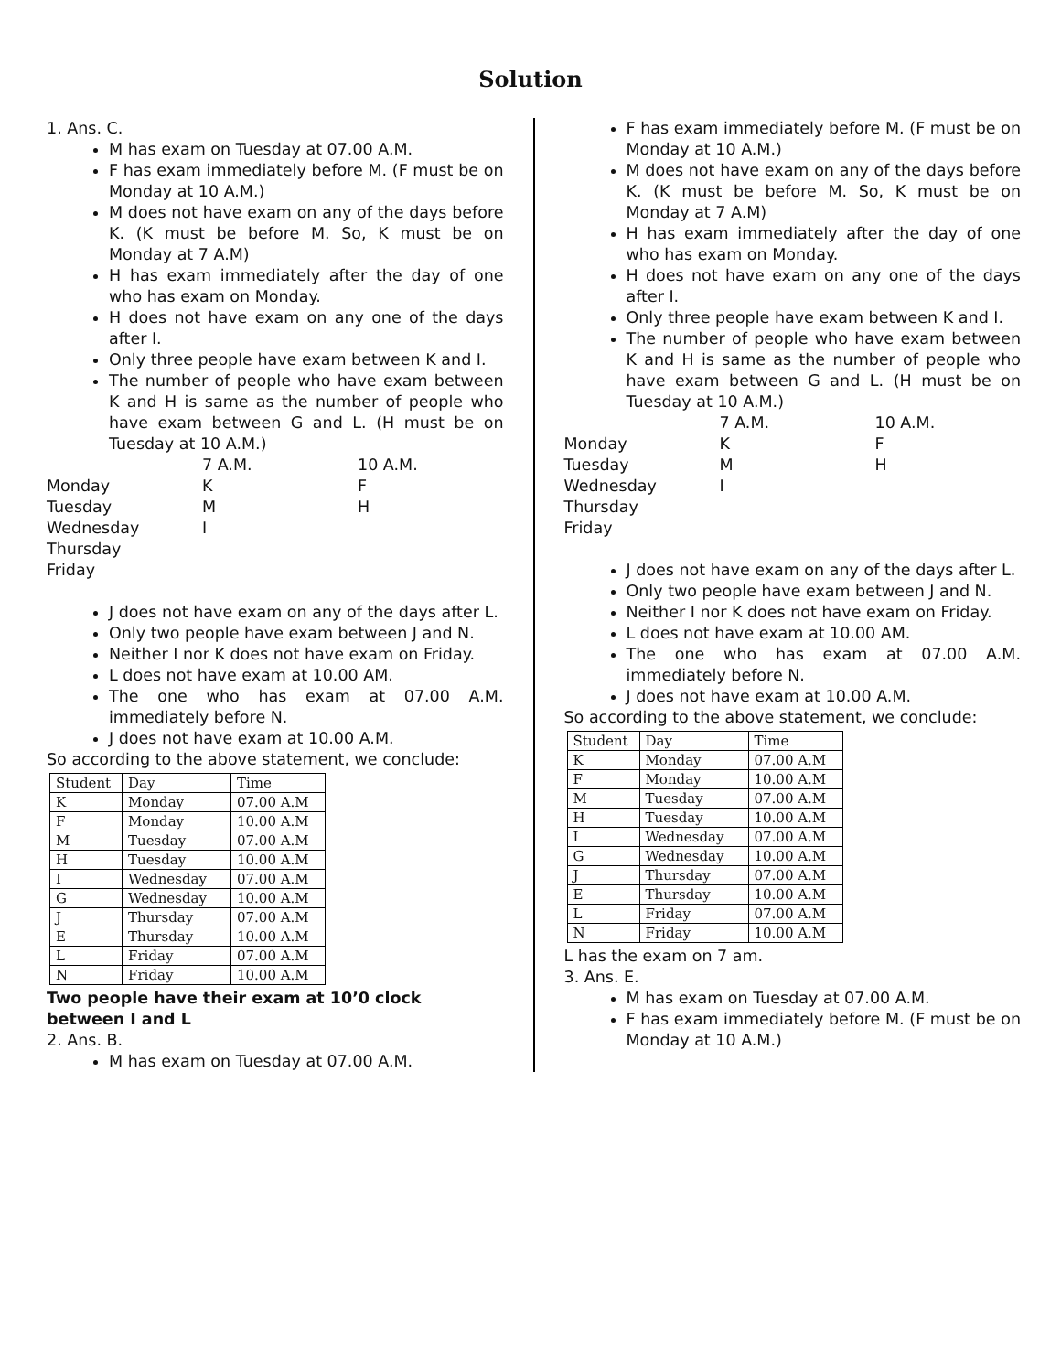Solution
1. Ans. C.
M has exam on Tuesday at 07.00 A.M.
F has exam immediately before M. (F must be on Monday at 10 A.M.)
M does not have exam on any of the days before K. (K must be before M. So, K must be on Monday at 7 A.M)
H has exam immediately after the day of one who has exam on Monday.
H does not have exam on any one of the days after I.
Only three people have exam between K and I.
The number of people who have exam between K and H is same as the number of people who have exam between G and L. (H must be on Tuesday at 10 A.M.)
7 A.M. 10 A.M. Monday K F Tuesday M H Wednesday I Thursday Friday
J does not have exam on any of the days after L.
Only two people have exam between J and N.
Neither I nor K does not have exam on Friday.
L does not have exam at 10.00 AM.
The one who has exam at 07.00 A.M. immediately before N.
J does not have exam at 10.00 A.M.
So according to the above statement, we conclude:
| Student | Day | Time |
| K | Monday | 07.00 A.M |
| F | Monday | 10.00 A.M |
| M | Tuesday | 07.00 A.M |
| H | Tuesday | 10.00 A.M |
| I | Wednesday | 07.00 A.M |
| G | Wednesday | 10.00 A.M |
| J | Thursday | 07.00 A.M |
| E | Thursday | 10.00 A.M |
| L | Friday | 07.00 A.M |
| N | Friday | 10.00 A.M |
Two people have their exam at 10’0 clock between I and L
2. Ans. B.
M has exam on Tuesday at 07.00 A.M.
F has exam immediately before M. (F must be on Monday at 10 A.M.)
M does not have exam on any of the days before K. (K must be before M. So, K must be on Monday at 7 A.M)
H has exam immediately after the day of one who has exam on Monday.
H does not have exam on any one of the days after I.
Only three people have exam between K and I.
The number of people who have exam between K and H is same as the number of people who have exam between G and L. (H must be on Tuesday at 10 A.M.)
7 A.M. 10 A.M. Monday K F Tuesday M H Wednesday I Thursday Friday
J does not have exam on any of the days after L.
Only two people have exam between J and N.
Neither I nor K does not have exam on Friday.
L does not have exam at 10.00 AM.
The one who has exam at 07.00 A.M. immediately before N.
J does not have exam at 10.00 A.M.
So according to the above statement, we conclude:
| Student | Day | Time |
| K | Monday | 07.00 A.M |
| F | Monday | 10.00 A.M |
| M | Tuesday | 07.00 A.M |
| H | Tuesday | 10.00 A.M |
| I | Wednesday | 07.00 A.M |
| G | Wednesday | 10.00 A.M |
| J | Thursday | 07.00 A.M |
| E | Thursday | 10.00 A.M |
| L | Friday | 07.00 A.M |
| N | Friday | 10.00 A.M |
L has the exam on 7 am.
3. Ans. E.
M has exam on Tuesday at 07.00 A.M.
F has exam immediately before M. (F must be on Monday at 10 A.M.)